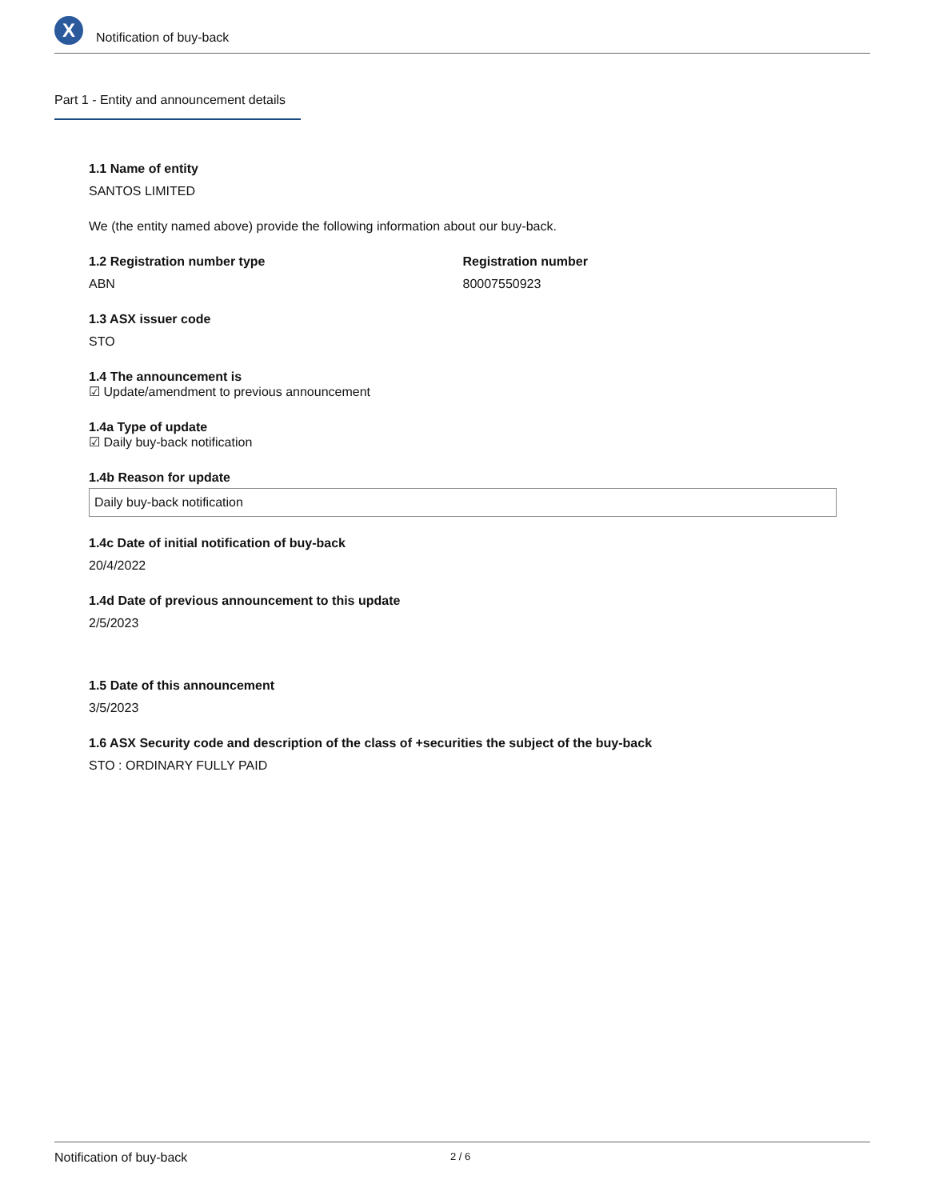X
Notification of buy-back
Part 1 - Entity and announcement details
1.1 Name of entity
SANTOS LIMITED
We (the entity named above) provide the following information about our buy-back.
1.2 Registration number type
ABN
Registration number
80007550923
1.3 ASX issuer code
STO
1.4 The announcement is
☑ Update/amendment to previous announcement
1.4a Type of update
☑ Daily buy-back notification
1.4b Reason for update
Daily buy-back notification
1.4c Date of initial notification of buy-back
20/4/2022
1.4d Date of previous announcement to this update
2/5/2023
1.5 Date of this announcement
3/5/2023
1.6 ASX Security code and description of the class of +securities the subject of the buy-back
STO : ORDINARY FULLY PAID
Notification of buy-back 2 / 6